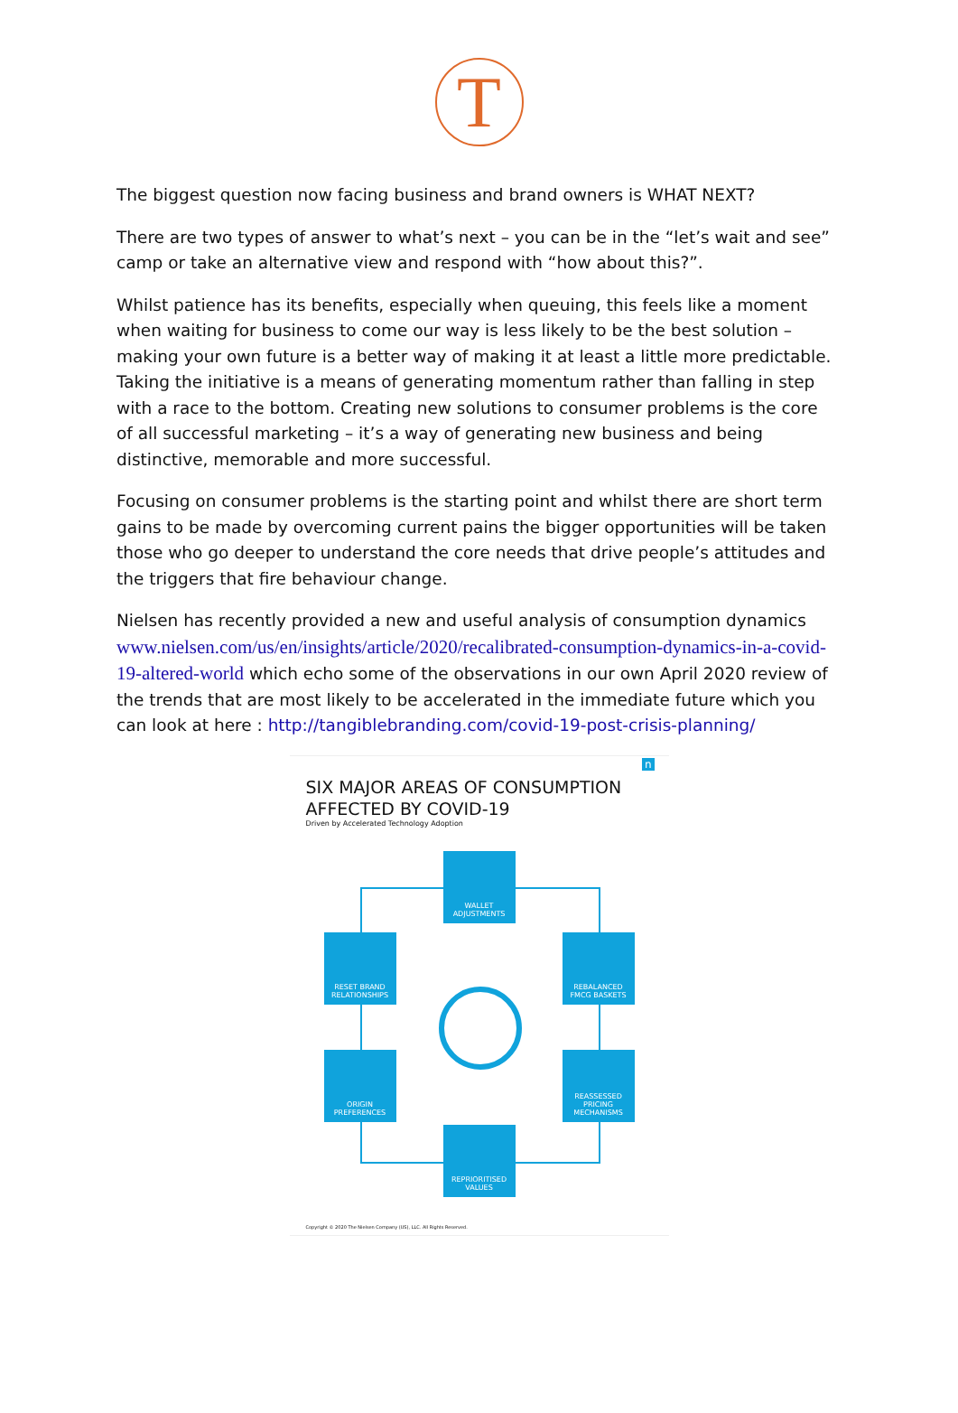T
The biggest question now facing business and brand owners is WHAT NEXT?
There are two types of answer to what’s next – you can be in the “let’s wait and see” camp or take an alternative view and respond with “how about this?”.
Whilst patience has its benefits, especially when queuing, this feels like a moment when waiting for business to come our way is less likely to be the best solution – making your own future is a better way of making it at least a little more predictable. Taking the initiative is a means of generating momentum rather than falling in step with a race to the bottom. Creating new solutions to consumer problems is the core of all successful marketing – it’s a way of generating new business and being distinctive, memorable and more successful.
Focusing on consumer problems is the starting point and whilst there are short term gains to be made by overcoming current pains the bigger opportunities will be taken those who go deeper to understand the core needs that drive people’s attitudes and the triggers that fire behaviour change.
Nielsen has recently provided a new and useful analysis of consumption dynamics www.nielsen.com/us/en/insights/article/2020/recalibrated-consumption-dynamics-in-a-covid-19-altered-world which echo some of the observations in our own April 2020 review of the trends that are most likely to be accelerated in the immediate future which you can look at here : http://tangiblebranding.com/covid-19-post-crisis-planning/
n
SIX MAJOR AREAS OF CONSUMPTION
AFFECTED BY COVID-19
Driven by Accelerated Technology Adoption
WALLET ADJUSTMENTS
RESET BRAND RELATIONSHIPS
REBALANCED FMCG BASKETS
ORIGIN PREFERENCES
REASSESSED PRICING MECHANISMS
REPRIORITISED VALUES
Copyright © 2020 The Nielsen Company (US), LLC. All Rights Reserved.